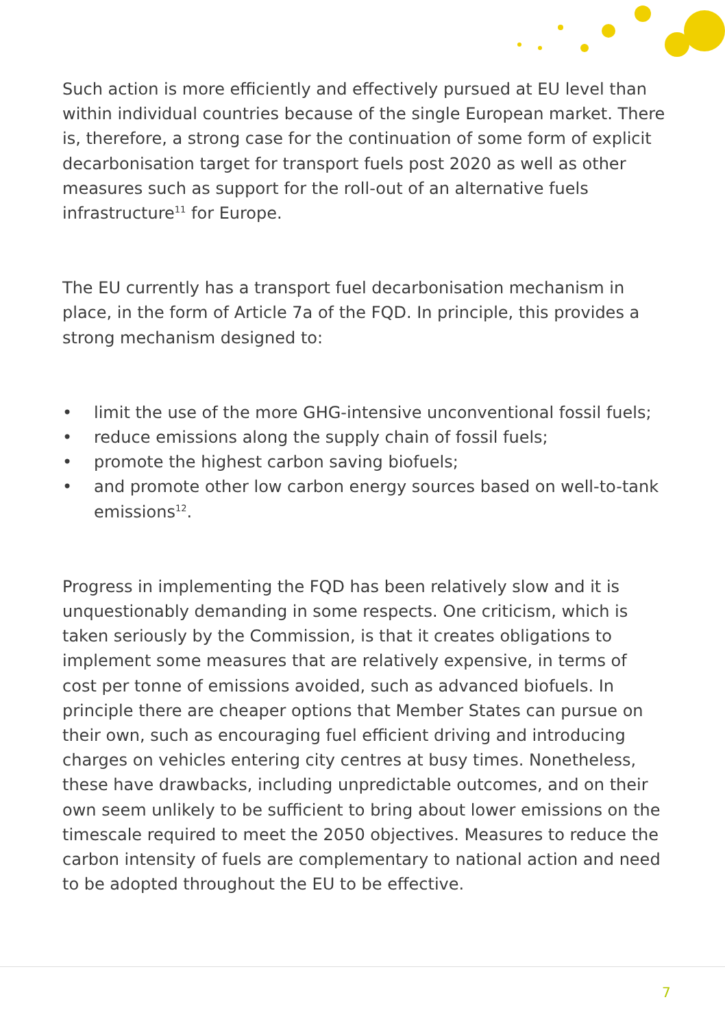Such action is more efficiently and effectively pursued at EU level than within individual countries because of the single European market. There is, therefore, a strong case for the continuation of some form of explicit decarbonisation target for transport fuels post 2020 as well as other measures such as support for the roll-out of an alternative fuels infrastructure<sup>11</sup> for Europe.
The EU currently has a transport fuel decarbonisation mechanism in place, in the form of Article 7a of the FQD. In principle, this provides a strong mechanism designed to:
• limit the use of the more GHG-intensive unconventional fossil fuels;
• reduce emissions along the supply chain of fossil fuels;
• promote the highest carbon saving biofuels;
• and promote other low carbon energy sources based on well-to-tank emissions<sup>12</sup>.
Progress in implementing the FQD has been relatively slow and it is unquestionably demanding in some respects. One criticism, which is taken seriously by the Commission, is that it creates obligations to implement some measures that are relatively expensive, in terms of cost per tonne of emissions avoided, such as advanced biofuels. In principle there are cheaper options that Member States can pursue on their own, such as encouraging fuel efficient driving and introducing charges on vehicles entering city centres at busy times. Nonetheless, these have drawbacks, including unpredictable outcomes, and on their own seem unlikely to be sufficient to bring about lower emissions on the timescale required to meet the 2050 objectives. Measures to reduce the carbon intensity of fuels are complementary to national action and need to be adopted throughout the EU to be effective.
7